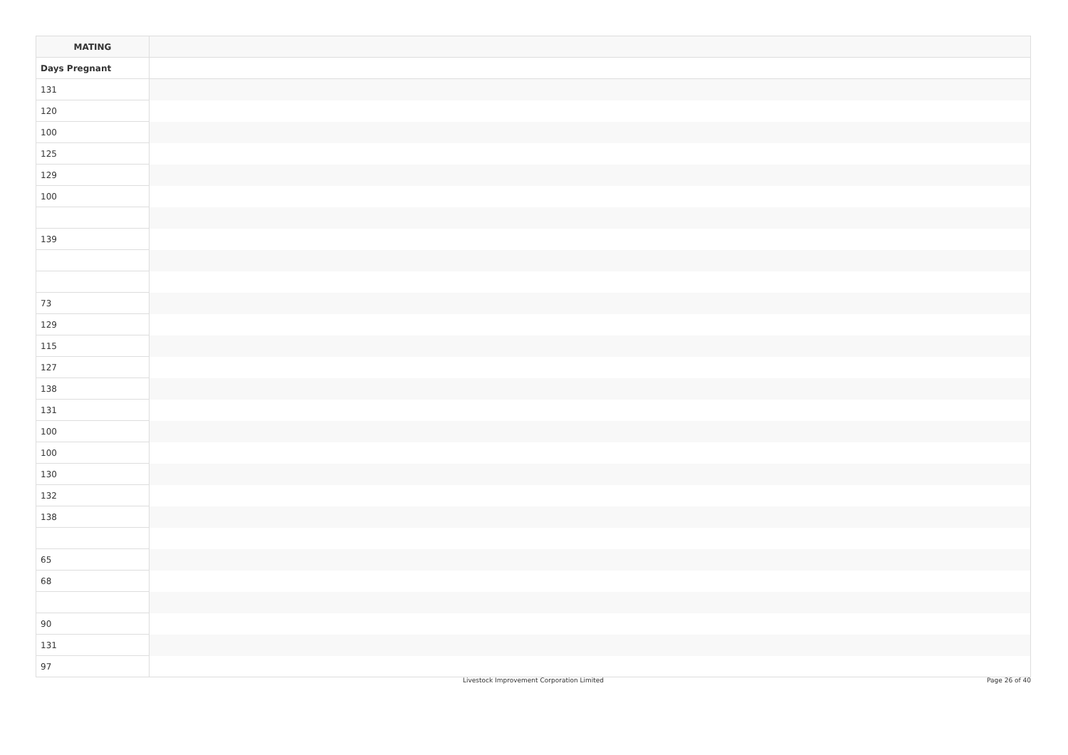| MATING | |
| --- | --- |
| Days Pregnant | |
| 131 | |
| 120 | |
| 100 | |
| 125 | |
| 129 | |
| 100 | |
| 139 | |
| 73 | |
| 129 | |
| 115 | |
| 127 | |
| 138 | |
| 131 | |
| 100 | |
| 100 | |
| 130 | |
| 132 | |
| 138 | |
| 65 | |
| 68 | |
| 90 | |
| 131 | |
| 97 | |
Livestock Improvement Corporation Limited
Page 26 of 40